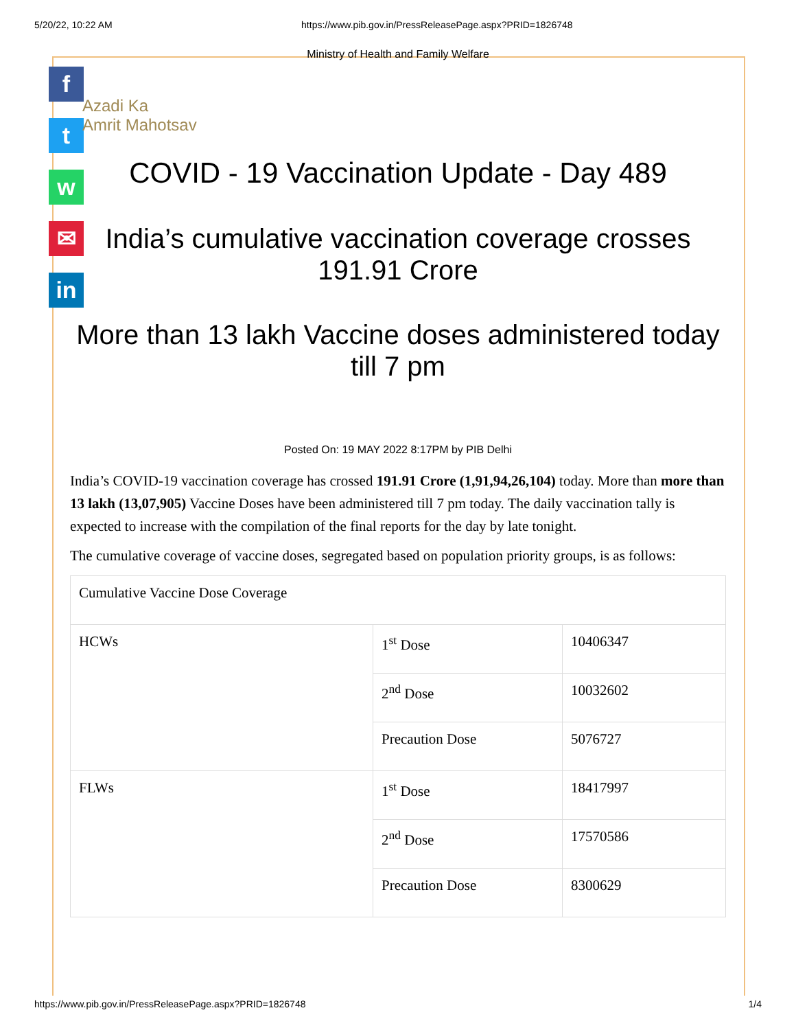5/20/22, 10:22 AM https://www.pib.gov.in/PressReleasePage.aspx?PRID=1826748
f
t
w
✉
in
Azadi Ka
Amrit Mahotsav
Ministry of Health and Family Welfare
COVID - 19 Vaccination Update - Day 489
India’s cumulative vaccination coverage crosses 191.91 Crore
More than 13 lakh Vaccine doses administered today till 7 pm
Posted On: 19 MAY 2022 8:17PM by PIB Delhi
India’s COVID-19 vaccination coverage has crossed 191.91 Crore (1,91,94,26,104) today. More than more than 13 lakh (13,07,905) Vaccine Doses have been administered till 7 pm today. The daily vaccination tally is expected to increase with the compilation of the final reports for the day by late tonight.
The cumulative coverage of vaccine doses, segregated based on population priority groups, is as follows:
| Cumulative Vaccine Dose Coverage | | |
| HCWs | 1<sup>st</sup> Dose | 10406347 |
| | 2<sup>nd</sup> Dose | 10032602 |
| | Precaution Dose | 5076727 |
| FLWs | 1<sup>st</sup> Dose | 18417997 |
| | 2<sup>nd</sup> Dose | 17570586 |
| | Precaution Dose | 8300629 |
https://www.pib.gov.in/PressReleasePage.aspx?PRID=1826748 1/4